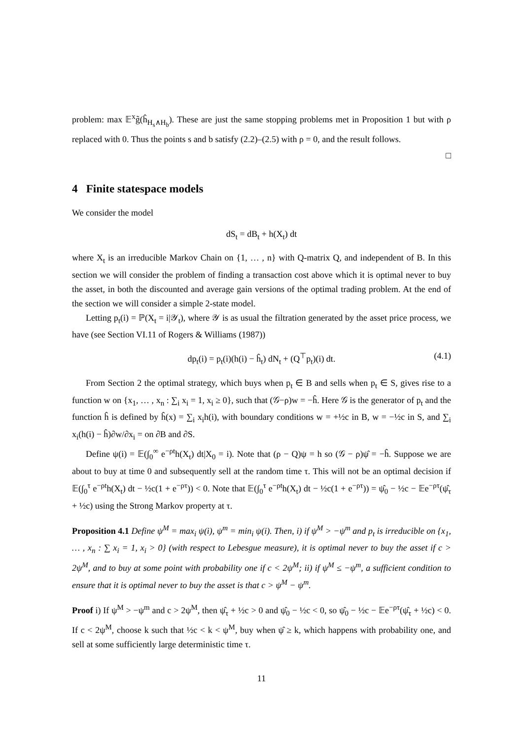problem: max 𝔼<sup>x</sup>g̃(ĥ<sub>H<sub>s</sub>∧H<sub>b</sub></sub>). These are just the same stopping problems met in Proposition 1 but with ρ replaced with 0. Thus the points s and b satisfy (2.2)–(2.5) with ρ = 0, and the result follows.
□
4 Finite statespace models
We consider the model
dS<sub>t</sub> = dB<sub>t</sub> + h(X<sub>t</sub>) dt
where X<sub>t</sub> is an irreducible Markov Chain on {1, … , n} with Q-matrix Q, and independent of B. In this section we will consider the problem of finding a transaction cost above which it is optimal never to buy the asset, in both the discounted and average gain versions of the optimal trading problem. At the end of the section we will consider a simple 2-state model.
Letting p<sub>t</sub>(i) = ℙ(X<sub>t</sub> = i|𝒴<sub>t</sub>), where 𝒴 is as usual the filtration generated by the asset price process, we have (see Section VI.11 of Rogers & Williams (1987))
dp<sub>t</sub>(i) = p<sub>t</sub>(i)(h(i) − ĥ<sub>t</sub>) dN<sub>t</sub> + (Q<sup>⊤</sup>p<sub>t</sub>)(i) dt. (4.1)
From Section 2 the optimal strategy, which buys when p<sub>t</sub> ∈ B and sells when p<sub>t</sub> ∈ S, gives rise to a function w on {x<sub>1</sub>, … , x<sub>n</sub> : ∑<sub>i</sub> x<sub>i</sub> = 1, x<sub>i</sub> ≥ 0}, such that (𝒢−ρ)w = −ĥ. Here 𝒢 is the generator of p<sub>t</sub> and the function ĥ is defined by ĥ(x) = ∑<sub>i</sub> x<sub>i</sub>h(i), with boundary conditions w = +½c in B, w = −½c in S, and ∑<sub>i</sub> x<sub>i</sub>(h(i) − ĥ)∂w/∂x<sub>i</sub> = on ∂B and ∂S.
Define ψ(i) = 𝔼(∫<sub>0</sub><sup>∞</sup> e<sup>−ρt</sup>h(X<sub>t</sub>) dt|X<sub>0</sub> = i). Note that (ρ − Q)ψ = h so (𝒢 − ρ)ψ̂ = −ĥ. Suppose we are about to buy at time 0 and subsequently sell at the random time τ. This will not be an optimal decision if 𝔼(∫<sub>0</sub><sup>τ</sup> e<sup>−ρt</sup>h(X<sub>t</sub>) dt − ½c(1 + e<sup>−ρτ</sup>)) < 0. Note that 𝔼(∫<sub>0</sub><sup>τ</sup> e<sup>−ρt</sup>h(X<sub>t</sub>) dt − ½c(1 + e<sup>−ρτ</sup>)) = ψ̂<sub>0</sub> − ½c − 𝔼e<sup>−ρτ</sup>(ψ̂<sub>τ</sub> + ½c) using the Strong Markov property at τ.
Proposition 4.1 Define ψ<sup>M</sup> = max<sub>i</sub> ψ(i), ψ<sup>m</sup> = min<sub>i</sub> ψ(i). Then, i) if ψ<sup>M</sup> > −ψ<sup>m</sup> and p<sub>t</sub> is irreducible on {x<sub>1</sub>, … , x<sub>n</sub> : ∑ x<sub>i</sub> = 1, x<sub>i</sub> > 0} (with respect to Lebesgue measure), it is optimal never to buy the asset if c > 2ψ<sup>M</sup>, and to buy at some point with probability one if c < 2ψ<sup>M</sup>; ii) if ψ<sup>M</sup> ≤ −ψ<sup>m</sup>, a sufficient condition to ensure that it is optimal never to buy the asset is that c > ψ<sup>M</sup> − ψ<sup>m</sup>.
Proof i) If ψ<sup>M</sup> > −ψ<sup>m</sup> and c > 2ψ<sup>M</sup>, then ψ̂<sub>τ</sub> + ½c > 0 and ψ̂<sub>0</sub> − ½c < 0, so ψ̂<sub>0</sub> − ½c − 𝔼e<sup>−ρτ</sup>(ψ̂<sub>τ</sub> + ½c) < 0. If c < 2ψ<sup>M</sup>, choose k such that ½c < k < ψ<sup>M</sup>, buy when ψ̂ ≥ k, which happens with probability one, and sell at some sufficiently large deterministic time τ.
11